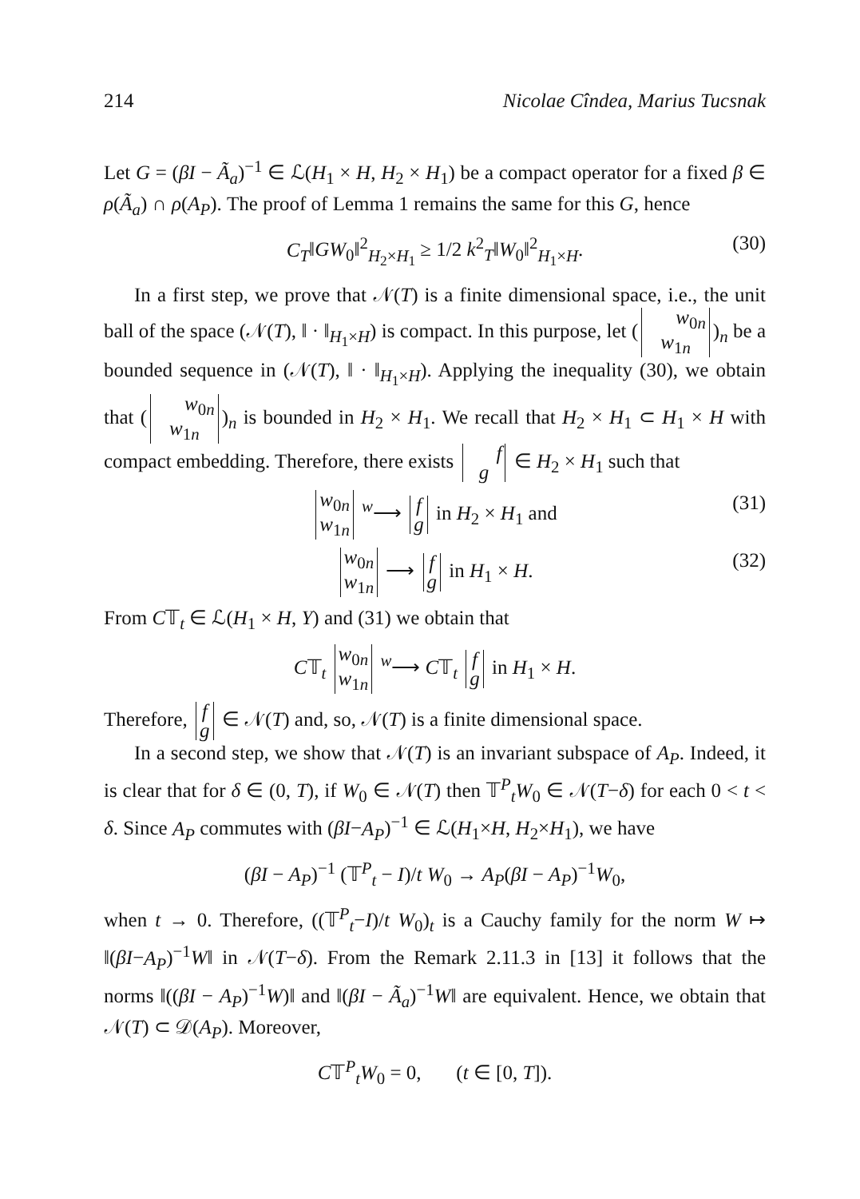214 Nicolae Cîndea, Marius Tucsnak
Let G = (βI − Ã<sub>a</sub>)<sup>−1</sup> ∈ ℒ(H<sub>1</sub> × H, H<sub>2</sub> × H<sub>1</sub>) be a compact operator for a fixed β ∈ ρ(Ã<sub>a</sub>) ∩ ρ(A<sub>P</sub>). The proof of Lemma 1 remains the same for this G, hence
C<sub>T</sub>‖GW<sub>0</sub>‖<sup>2</sup><sub>H<sub>2</sub>×H<sub>1</sub></sub> ≥ 1/2 k<sup>2</sup><sub>T</sub>‖W<sub>0</sub>‖<sup>2</sup><sub>H<sub>1</sub>×H</sub>. (30)
In a first step, we prove that 𝒩(T) is a finite dimensional space, i.e., the unit ball of the space (𝒩(T), ‖ · ‖<sub>H<sub>1</sub>×H</sub>) is compact. In this purpose, let (w<sub>0n</sub>
w<sub>1n</sub>)<sub>n</sub> be a bounded sequence in (𝒩(T), ‖ · ‖<sub>H<sub>1</sub>×H</sub>). Applying the inequality (30), we obtain that (w<sub>0n</sub>
w<sub>1n</sub>)<sub>n</sub> is bounded in H<sub>2</sub> × H<sub>1</sub>. We recall that H<sub>2</sub> × H<sub>1</sub> ⊂ H<sub>1</sub> × H with compact embedding. Therefore, there exists f
g ∈ H<sub>2</sub> × H<sub>1</sub> such that
w<sub>0n</sub>
w<sub>1n</sub> <sup>w</sup>⟶ f
g in H<sub>2</sub> × H<sub>1</sub> and (31)
w<sub>0n</sub>
w<sub>1n</sub> ⟶ f
g in H<sub>1</sub> × H. (32)
From C𝕋<sub>t</sub> ∈ ℒ(H<sub>1</sub> × H, Y) and (31) we obtain that
C𝕋<sub>t</sub> w<sub>0n</sub>
w<sub>1n</sub> <sup>w</sup>⟶ C𝕋<sub>t</sub> f
g in H<sub>1</sub> × H.
Therefore, f
g ∈ 𝒩(T) and, so, 𝒩(T) is a finite dimensional space.
In a second step, we show that 𝒩(T) is an invariant subspace of A<sub>P</sub>. Indeed, it is clear that for δ ∈ (0, T), if W<sub>0</sub> ∈ 𝒩(T) then 𝕋<sup>P</sup><sub>t</sub>W<sub>0</sub> ∈ 𝒩(T−δ) for each 0 < t < δ. Since A<sub>P</sub> commutes with (βI−A<sub>P</sub>)<sup>−1</sup> ∈ ℒ(H<sub>1</sub>×H, H<sub>2</sub>×H<sub>1</sub>), we have
(βI − A<sub>P</sub>)<sup>−1</sup> (𝕋<sup>P</sup><sub>t</sub> − I)/t W<sub>0</sub> → A<sub>P</sub>(βI − A<sub>P</sub>)<sup>−1</sup>W<sub>0</sub>,
when t → 0. Therefore, ((𝕋<sup>P</sup><sub>t</sub>−I)/t W<sub>0</sub>)<sub>t</sub> is a Cauchy family for the norm W ↦ ‖(βI−A<sub>P</sub>)<sup>−1</sup>W‖ in 𝒩(T−δ). From the Remark 2.11.3 in [13] it follows that the norms ‖((βI − A<sub>P</sub>)<sup>−1</sup>W)‖ and ‖(βI − Ã<sub>a</sub>)<sup>−1</sup>W‖ are equivalent. Hence, we obtain that 𝒩(T) ⊂ 𝒟(A<sub>P</sub>). Moreover,
C𝕋<sup>P</sup><sub>t</sub>W<sub>0</sub> = 0, (t ∈ [0, T]).